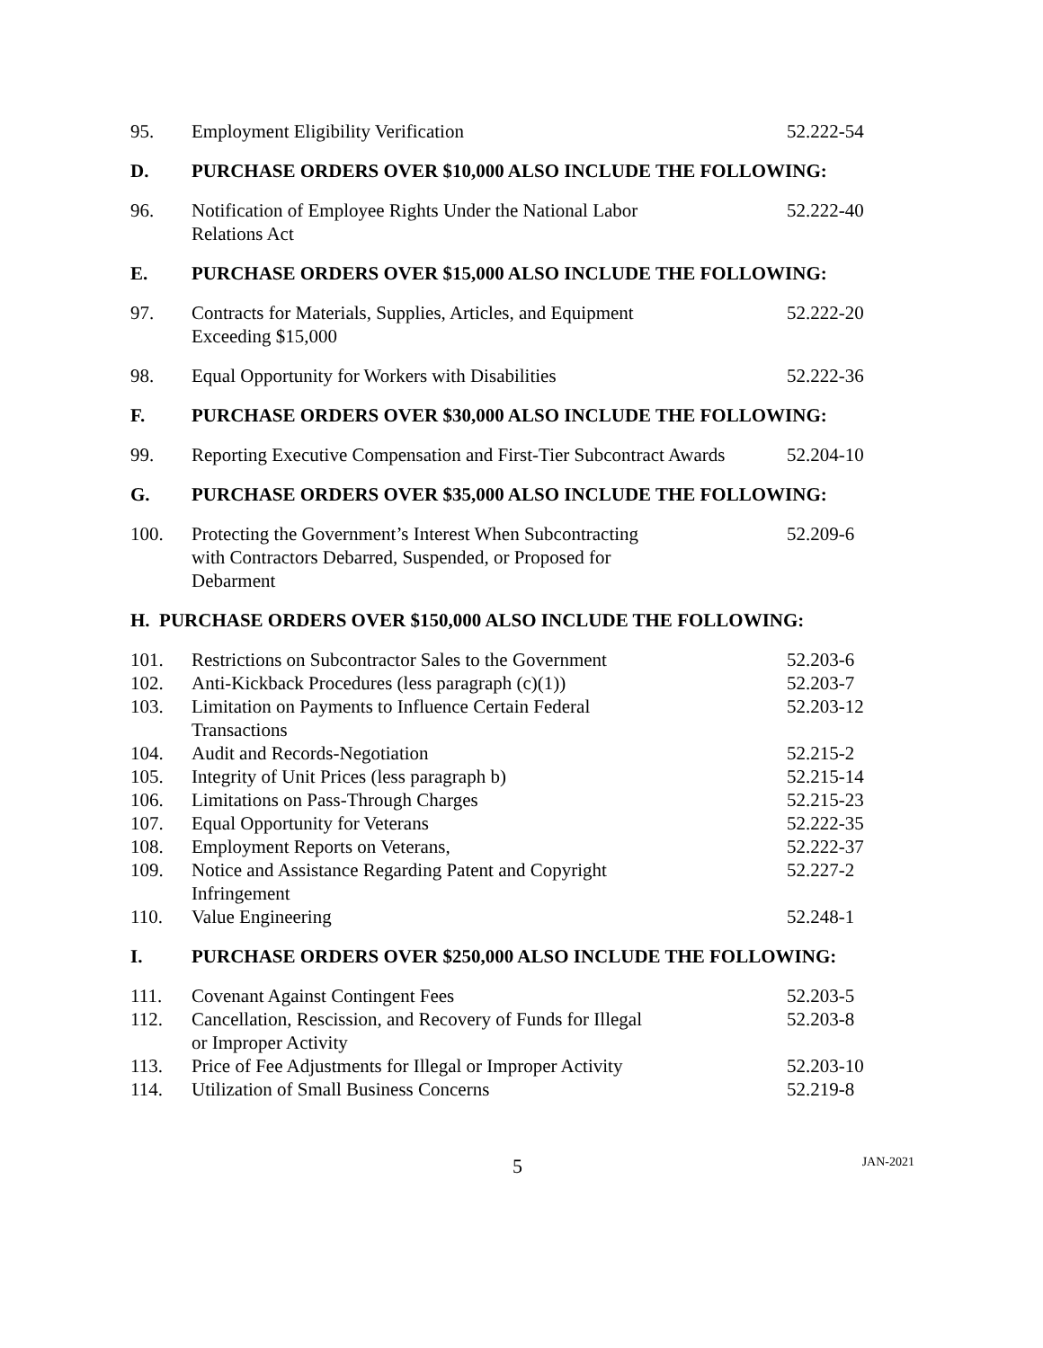| 95. | Employment Eligibility Verification | 52.222-54 |
| D. | PURCHASE ORDERS OVER $10,000 ALSO INCLUDE THE FOLLOWING: | |
| 96. | Notification of Employee Rights Under the National Labor Relations Act | 52.222-40 |
| E. | PURCHASE ORDERS OVER $15,000 ALSO INCLUDE THE FOLLOWING: | |
| 97. | Contracts for Materials, Supplies, Articles, and Equipment Exceeding $15,000 | 52.222-20 |
| 98. | Equal Opportunity for Workers with Disabilities | 52.222-36 |
| F. | PURCHASE ORDERS OVER $30,000 ALSO INCLUDE THE FOLLOWING: | |
| 99. | Reporting Executive Compensation and First-Tier Subcontract Awards | 52.204-10 |
| G. | PURCHASE ORDERS OVER $35,000 ALSO INCLUDE THE FOLLOWING: | |
| 100. | Protecting the Government’s Interest When Subcontracting with Contractors Debarred, Suspended, or Proposed for Debarment | 52.209-6 |
| H. PURCHASE ORDERS OVER $150,000 ALSO INCLUDE THE FOLLOWING: | | |
| 101. | Restrictions on Subcontractor Sales to the Government | 52.203-6 |
| 102. | Anti-Kickback Procedures (less paragraph (c)(1)) | 52.203-7 |
| 103. | Limitation on Payments to Influence Certain Federal Transactions | 52.203-12 |
| 104. | Audit and Records-Negotiation | 52.215-2 |
| 105. | Integrity of Unit Prices (less paragraph b) | 52.215-14 |
| 106. | Limitations on Pass-Through Charges | 52.215-23 |
| 107. | Equal Opportunity for Veterans | 52.222-35 |
| 108. | Employment Reports on Veterans, | 52.222-37 |
| 109. | Notice and Assistance Regarding Patent and Copyright Infringement | 52.227-2 |
| 110. | Value Engineering | 52.248-1 |
| I. | PURCHASE ORDERS OVER $250,000 ALSO INCLUDE THE FOLLOWING: | |
| 111. | Covenant Against Contingent Fees | 52.203-5 |
| 112. | Cancellation, Rescission, and Recovery of Funds for Illegal or Improper Activity | 52.203-8 |
| 113. | Price of Fee Adjustments for Illegal or Improper Activity | 52.203-10 |
| 114. | Utilization of Small Business Concerns | 52.219-8 |
5 JAN-2021